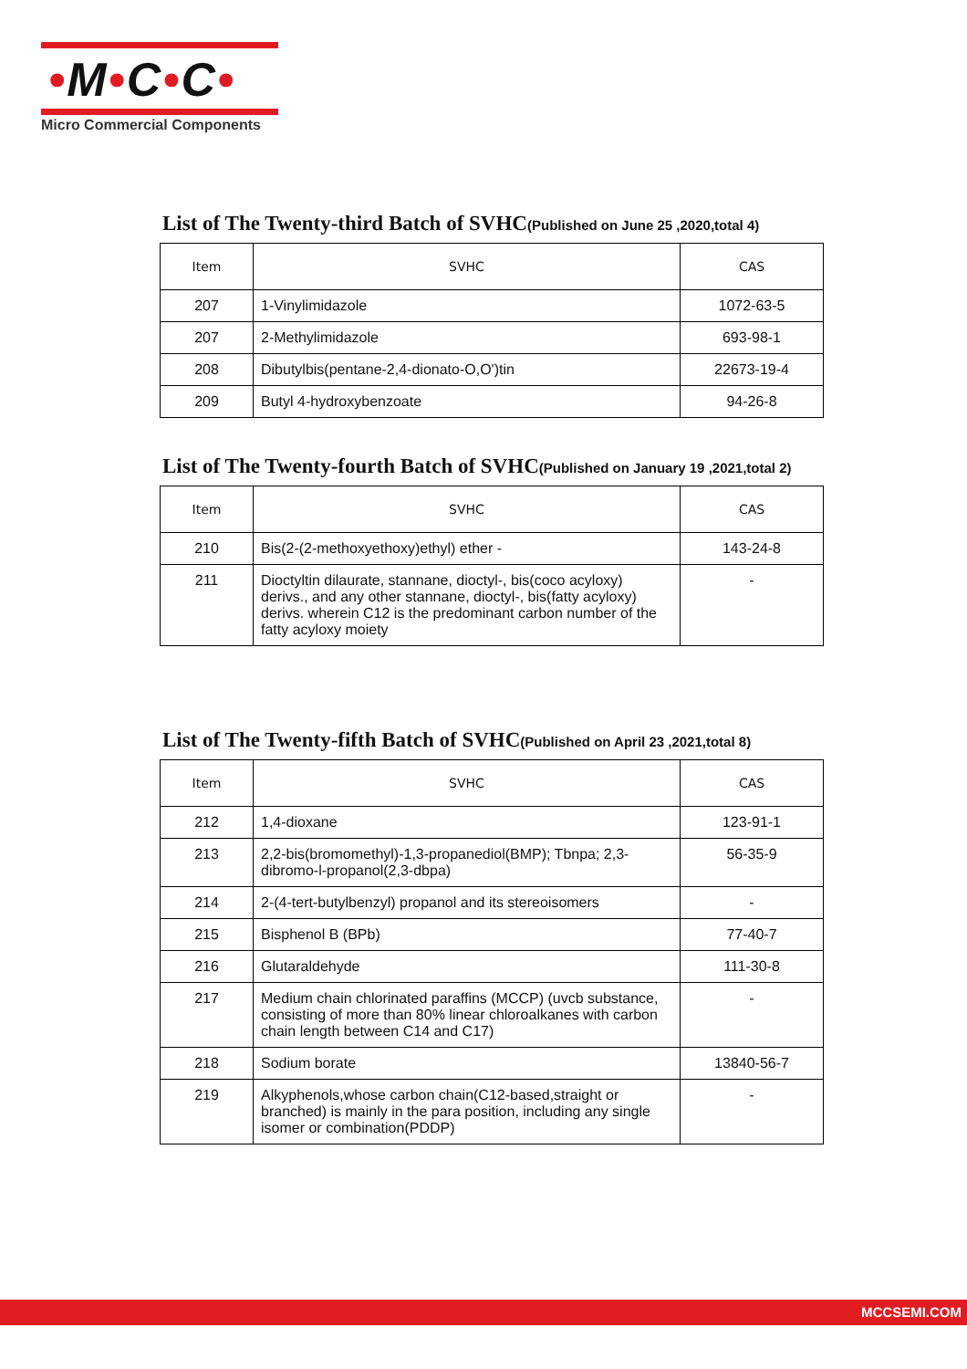•M•C•C•
Micro Commercial Components
List of The Twenty-third Batch of SVHC(Published on June 25 ,2020,total 4)
| Item | SVHC | CAS |
| --- | --- | --- |
| 207 | 1-Vinylimidazole | 1072-63-5 |
| 207 | 2-Methylimidazole | 693-98-1 |
| 208 | Dibutylbis(pentane-2,4-dionato-O,O')tin | 22673-19-4 |
| 209 | Butyl 4-hydroxybenzoate | 94-26-8 |
List of The Twenty-fourth Batch of SVHC(Published on January 19 ,2021,total 2)
| Item | SVHC | CAS |
| --- | --- | --- |
| 210 | Bis(2-(2-methoxyethoxy)ethyl) ether - | 143-24-8 |
| 211 | Dioctyltin dilaurate, stannane, dioctyl-, bis(coco acyloxy) derivs., and any other stannane, dioctyl-, bis(fatty acyloxy) derivs. wherein C12 is the predominant carbon number of the fatty acyloxy moiety | - |
List of The Twenty-fifth Batch of SVHC(Published on April 23 ,2021,total 8)
| Item | SVHC | CAS |
| --- | --- | --- |
| 212 | 1,4-dioxane | 123-91-1 |
| 213 | 2,2-bis(bromomethyl)-1,3-propanediol(BMP); Tbnpa; 2,3-dibromo-l-propanol(2,3-dbpa) | 56-35-9 |
| 214 | 2-(4-tert-butylbenzyl) propanol and its stereoisomers | - |
| 215 | Bisphenol B (BPb) | 77-40-7 |
| 216 | Glutaraldehyde | 111-30-8 |
| 217 | Medium chain chlorinated paraffins (MCCP) (uvcb substance, consisting of more than 80% linear chloroalkanes with carbon chain length between C14 and C17) | - |
| 218 | Sodium borate | 13840-56-7 |
| 219 | Alkyphenols,whose carbon chain(C12-based,straight or branched) is mainly in the para position, including any single isomer or combination(PDDP) | - |
MCCSEMI.COM